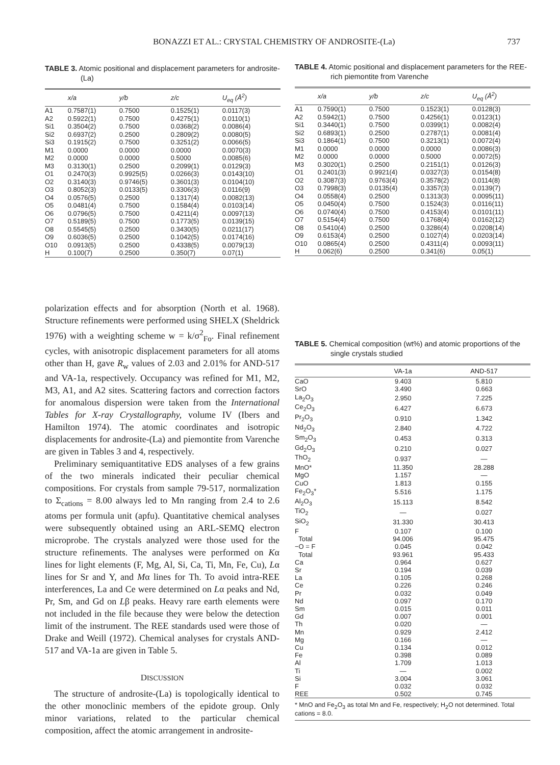BONAZZI ET AL.: CRYSTAL CHEMISTRY OF ANDROSITE-(La) 737
TABLE 3. Atomic positional and displacement parameters for androsite-(La)
| | x/a | y/b | z/c | U<sub>eq</sub> (Å<sup>2</sup>) |
| --- | --- | --- | --- | --- |
| A1 | 0.7587(1) | 0.7500 | 0.1525(1) | 0.0117(3) |
| A2 | 0.5922(1) | 0.7500 | 0.4275(1) | 0.0110(1) |
| Si1 | 0.3504(2) | 0.7500 | 0.0368(2) | 0.0086(4) |
| Si2 | 0.6937(2) | 0.2500 | 0.2809(2) | 0.0080(5) |
| Si3 | 0.1915(2) | 0.7500 | 0.3251(2) | 0.0066(5) |
| M1 | 0.0000 | 0.0000 | 0.0000 | 0.0070(3) |
| M2 | 0.0000 | 0.0000 | 0.5000 | 0.0085(6) |
| M3 | 0.3130(1) | 0.2500 | 0.2099(1) | 0.0129(3) |
| O1 | 0.2470(3) | 0.9925(5) | 0.0266(3) | 0.0143(10) |
| O2 | 0.3140(3) | 0.9746(5) | 0.3601(3) | 0.0104(10) |
| O3 | 0.8052(3) | 0.0133(5) | 0.3306(3) | 0.0116(9) |
| O4 | 0.0576(5) | 0.2500 | 0.1317(4) | 0.0082(13) |
| O5 | 0.0481(4) | 0.7500 | 0.1584(4) | 0.0103(14) |
| O6 | 0.0796(5) | 0.7500 | 0.4211(4) | 0.0097(13) |
| O7 | 0.5189(5) | 0.7500 | 0.1773(5) | 0.0139(15) |
| O8 | 0.5545(5) | 0.2500 | 0.3430(5) | 0.0211(17) |
| O9 | 0.6036(5) | 0.2500 | 0.1042(5) | 0.0174(16) |
| O10 | 0.0913(5) | 0.2500 | 0.4338(5) | 0.0079(13) |
| H | 0.100(7) | 0.2500 | 0.350(7) | 0.07(1) |
TABLE 4. Atomic positional and displacement parameters for the REE-rich piemontite from Varenche
| | x/a | y/b | z/c | U<sub>eq</sub> (Å<sup>2</sup>) |
| --- | --- | --- | --- | --- |
| A1 | 0.7590(1) | 0.7500 | 0.1523(1) | 0.0128(3) |
| A2 | 0.5942(1) | 0.7500 | 0.4256(1) | 0.0123(1) |
| Si1 | 0.3440(1) | 0.7500 | 0.0399(1) | 0.0082(4) |
| Si2 | 0.6893(1) | 0.2500 | 0.2787(1) | 0.0081(4) |
| Si3 | 0.1864(1) | 0.7500 | 0.3213(1) | 0.0072(4) |
| M1 | 0.0000 | 0.0000 | 0.0000 | 0.0086(3) |
| M2 | 0.0000 | 0.0000 | 0.5000 | 0.0072(5) |
| M3 | 0.3020(1) | 0.2500 | 0.2151(1) | 0.0126(3) |
| O1 | 0.2401(3) | 0.9921(4) | 0.0327(3) | 0.0154(8) |
| O2 | 0.3087(3) | 0.9763(4) | 0.3578(2) | 0.0114(8) |
| O3 | 0.7998(3) | 0.0135(4) | 0.3357(3) | 0.0139(7) |
| O4 | 0.0558(4) | 0.2500 | 0.1313(3) | 0.0095(11) |
| O5 | 0.0450(4) | 0.7500 | 0.1524(3) | 0.0116(11) |
| O6 | 0.0740(4) | 0.7500 | 0.4153(4) | 0.0101(11) |
| O7 | 0.5154(4) | 0.7500 | 0.1768(4) | 0.0162(12) |
| O8 | 0.5410(4) | 0.2500 | 0.3286(4) | 0.0208(14) |
| O9 | 0.6153(4) | 0.2500 | 0.1027(4) | 0.0203(14) |
| O10 | 0.0865(4) | 0.2500 | 0.4311(4) | 0.0093(11) |
| H | 0.062(6) | 0.2500 | 0.341(6) | 0.05(1) |
polarization effects and for absorption (North et al. 1968). Structure refinements were performed using SHELX (Sheldrick 1976) with a weighting scheme w = k/σ<sup>2</sup><sub>Fo</sub>. Final refinement cycles, with anisotropic displacement parameters for all atoms other than H, gave R<sub>w</sub> values of 2.03 and 2.01% for AND-517 and VA-1a, respectively. Occupancy was refined for M1, M2, M3, A1, and A2 sites. Scattering factors and correction factors for anomalous dispersion were taken from the International Tables for X-ray Crystallography, volume IV (Ibers and Hamilton 1974). The atomic coordinates and isotropic displacements for androsite-(La) and piemontite from Varenche are given in Tables 3 and 4, respectively.
Preliminary semiquantitative EDS analyses of a few grains of the two minerals indicated their peculiar chemical compositions. For crystals from sample 79-517, normalization to Σ<sub>cations</sub> = 8.00 always led to Mn ranging from 2.4 to 2.6 atoms per formula unit (apfu). Quantitative chemical analyses were subsequently obtained using an ARL-SEMQ electron microprobe. The crystals analyzed were those used for the structure refinements. The analyses were performed on Kα lines for light elements (F, Mg, Al, Si, Ca, Ti, Mn, Fe, Cu), Lα lines for Sr and Y, and Mα lines for Th. To avoid intra-REE interferences, La and Ce were determined on Lα peaks and Nd, Pr, Sm, and Gd on Lβ peaks. Heavy rare earth elements were not included in the file because they were below the detection limit of the instrument. The REE standards used were those of Drake and Weill (1972). Chemical analyses for crystals AND-517 and VA-1a are given in Table 5.
DISCUSSION
The structure of androsite-(La) is topologically identical to the other monoclinic members of the epidote group. Only minor variations, related to the particular chemical composition, affect the atomic arrangement in androsite-
TABLE 5. Chemical composition (wt%) and atomic proportions of the single crystals studied
| | VA-1a | AND-517 |
| --- | --- | --- |
| CaO | 9.403 | 5.810 |
| SrO | 3.490 | 0.663 |
| La<sub>2</sub>O<sub>3</sub> | 2.950 | 7.225 |
| Ce<sub>2</sub>O<sub>3</sub> | 6.427 | 6.673 |
| Pr<sub>2</sub>O<sub>3</sub> | 0.910 | 1.342 |
| Nd<sub>2</sub>O<sub>3</sub> | 2.840 | 4.722 |
| Sm<sub>2</sub>O<sub>3</sub> | 0.453 | 0.313 |
| Gd<sub>2</sub>O<sub>3</sub> | 0.210 | 0.027 |
| ThO<sub>2</sub> | 0.937 | — |
| MnO* | 11.350 | 28.288 |
| MgO | 1.157 | — |
| CuO | 1.813 | 0.155 |
| Fe<sub>2</sub>O<sub>3</sub>* | 5.516 | 1.175 |
| Al<sub>2</sub>O<sub>3</sub> | 15.113 | 8.542 |
| TiO<sub>2</sub> | — | 0.027 |
| SiO<sub>2</sub> | 31.330 | 30.413 |
| F | 0.107 | 0.100 |
| Total | 94.006 | 95.475 |
| −O = F | 0.045 | 0.042 |
| Total | 93.961 | 95.433 |
| Ca | 0.964 | 0.627 |
| Sr | 0.194 | 0.039 |
| La | 0.105 | 0.268 |
| Ce | 0.226 | 0.246 |
| Pr | 0.032 | 0.049 |
| Nd | 0.097 | 0.170 |
| Sm | 0.015 | 0.011 |
| Gd | 0.007 | 0.001 |
| Th | 0.020 | — |
| Mn | 0.929 | 2.412 |
| Mg | 0.166 | — |
| Cu | 0.134 | 0.012 |
| Fe | 0.398 | 0.089 |
| Al | 1.709 | 1.013 |
| Ti | — | 0.002 |
| Si | 3.004 | 3.061 |
| F | 0.032 | 0.032 |
| REE | 0.502 | 0.745 |
* MnO and Fe<sub>2</sub>O<sub>3</sub> as total Mn and Fe, respectively; H<sub>2</sub>O not determined. Total cations = 8.0.